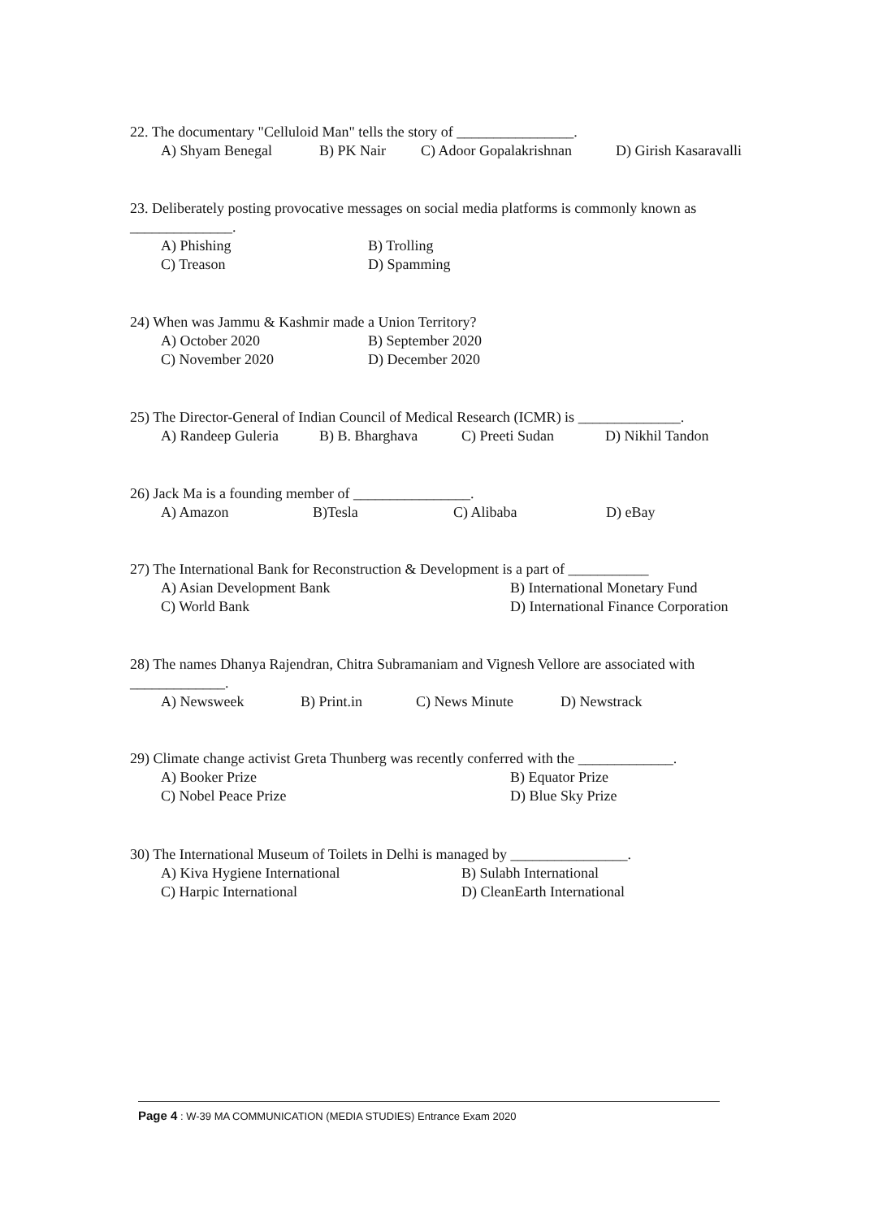22. The documentary "Celluloid Man" tells the story of ________________.
A) Shyam Benegal B) PK Nair C) Adoor Gopalakrishnan D) Girish Kasaravalli
23. Deliberately posting provocative messages on social media platforms is commonly known as ______________.
A) Phishing B) Trolling
C) Treason D) Spamming
24) When was Jammu & Kashmir made a Union Territory?
A) October 2020 B) September 2020
C) November 2020 D) December 2020
25) The Director-General of Indian Council of Medical Research (ICMR) is ______________.
A) Randeep Guleria B) B. Bharghava C) Preeti Sudan D) Nikhil Tandon
26) Jack Ma is a founding member of ________________.
A) Amazon B)Tesla C) Alibaba D) eBay
27) The International Bank for Reconstruction & Development is a part of ___________
A) Asian Development Bank B) International Monetary Fund
C) World Bank D) International Finance Corporation
28) The names Dhanya Rajendran, Chitra Subramaniam and Vignesh Vellore are associated with _____________.
A) Newsweek B) Print.in C) News Minute D) Newstrack
29) Climate change activist Greta Thunberg was recently conferred with the _____________.
A) Booker Prize B) Equator Prize
C) Nobel Peace Prize D) Blue Sky Prize
30) The International Museum of Toilets in Delhi is managed by ________________.
A) Kiva Hygiene International B) Sulabh International
C) Harpic International D) CleanEarth International
Page 4 : W-39 MA COMMUNICATION (MEDIA STUDIES) Entrance Exam 2020